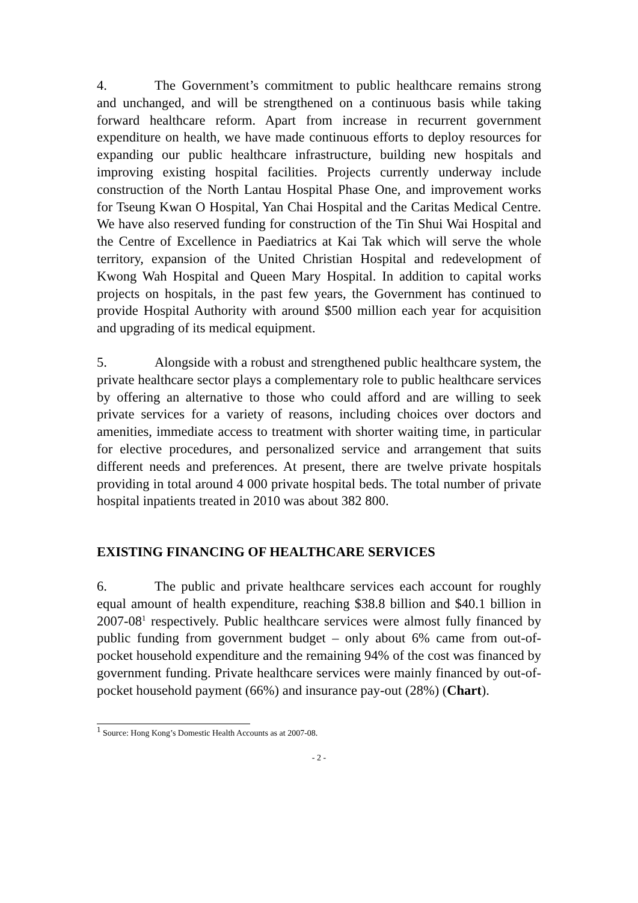4. The Government’s commitment to public healthcare remains strong and unchanged, and will be strengthened on a continuous basis while taking forward healthcare reform. Apart from increase in recurrent government expenditure on health, we have made continuous efforts to deploy resources for expanding our public healthcare infrastructure, building new hospitals and improving existing hospital facilities. Projects currently underway include construction of the North Lantau Hospital Phase One, and improvement works for Tseung Kwan O Hospital, Yan Chai Hospital and the Caritas Medical Centre. We have also reserved funding for construction of the Tin Shui Wai Hospital and the Centre of Excellence in Paediatrics at Kai Tak which will serve the whole territory, expansion of the United Christian Hospital and redevelopment of Kwong Wah Hospital and Queen Mary Hospital. In addition to capital works projects on hospitals, in the past few years, the Government has continued to provide Hospital Authority with around $500 million each year for acquisition and upgrading of its medical equipment.
5. Alongside with a robust and strengthened public healthcare system, the private healthcare sector plays a complementary role to public healthcare services by offering an alternative to those who could afford and are willing to seek private services for a variety of reasons, including choices over doctors and amenities, immediate access to treatment with shorter waiting time, in particular for elective procedures, and personalized service and arrangement that suits different needs and preferences. At present, there are twelve private hospitals providing in total around 4 000 private hospital beds. The total number of private hospital inpatients treated in 2010 was about 382 800.
EXISTING FINANCING OF HEALTHCARE SERVICES
6. The public and private healthcare services each account for roughly equal amount of health expenditure, reaching $38.8 billion and $40.1 billion in 2007-08<sup>1</sup> respectively. Public healthcare services were almost fully financed by public funding from government budget – only about 6% came from out-of-pocket household expenditure and the remaining 94% of the cost was financed by government funding. Private healthcare services were mainly financed by out-of-pocket household payment (66%) and insurance pay-out (28%) (Chart).
<sup>1</sup> Source: Hong Kong’s Domestic Health Accounts as at 2007-08.
- 2 -